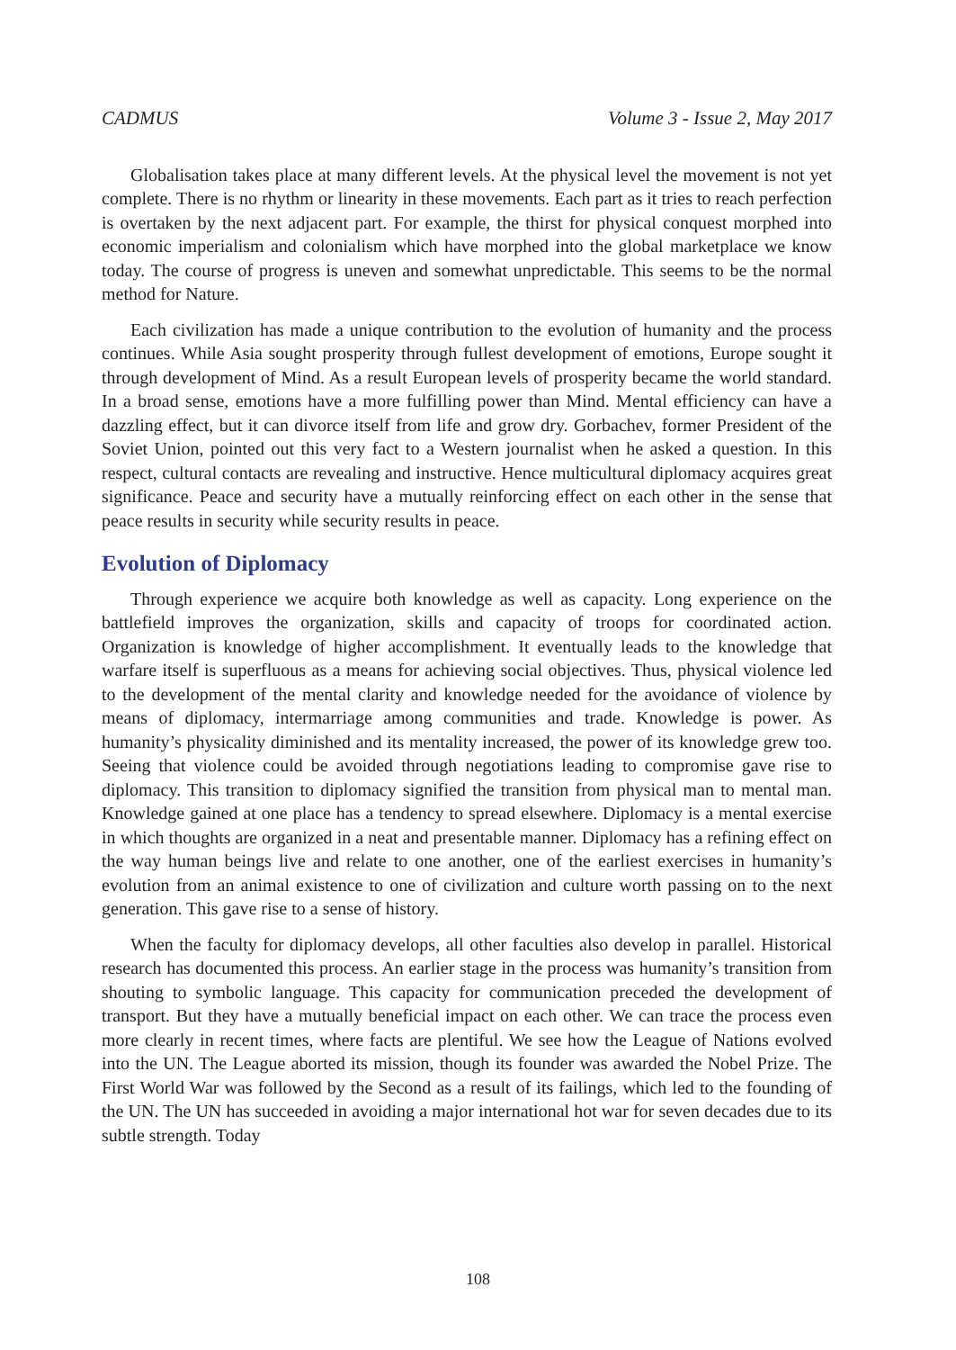CADMUS Volume 3 - Issue 2, May 2017
Globalisation takes place at many different levels. At the physical level the movement is not yet complete. There is no rhythm or linearity in these movements. Each part as it tries to reach perfection is overtaken by the next adjacent part. For example, the thirst for physical conquest morphed into economic imperialism and colonialism which have morphed into the global marketplace we know today. The course of progress is uneven and somewhat unpredictable. This seems to be the normal method for Nature.
Each civilization has made a unique contribution to the evolution of humanity and the process continues. While Asia sought prosperity through fullest development of emotions, Europe sought it through development of Mind. As a result European levels of prosperity became the world standard. In a broad sense, emotions have a more fulfilling power than Mind. Mental efficiency can have a dazzling effect, but it can divorce itself from life and grow dry. Gorbachev, former President of the Soviet Union, pointed out this very fact to a Western journalist when he asked a question. In this respect, cultural contacts are revealing and instructive. Hence multicultural diplomacy acquires great significance. Peace and security have a mutually reinforcing effect on each other in the sense that peace results in security while security results in peace.
Evolution of Diplomacy
Through experience we acquire both knowledge as well as capacity. Long experience on the battlefield improves the organization, skills and capacity of troops for coordinated action. Organization is knowledge of higher accomplishment. It eventually leads to the knowledge that warfare itself is superfluous as a means for achieving social objectives. Thus, physical violence led to the development of the mental clarity and knowledge needed for the avoidance of violence by means of diplomacy, intermarriage among communities and trade. Knowledge is power. As humanity’s physicality diminished and its mentality increased, the power of its knowledge grew too. Seeing that violence could be avoided through negotiations leading to compromise gave rise to diplomacy. This transition to diplomacy signified the transition from physical man to mental man. Knowledge gained at one place has a tendency to spread elsewhere. Diplomacy is a mental exercise in which thoughts are organized in a neat and presentable manner. Diplomacy has a refining effect on the way human beings live and relate to one another, one of the earliest exercises in humanity’s evolution from an animal existence to one of civilization and culture worth passing on to the next generation. This gave rise to a sense of history.
When the faculty for diplomacy develops, all other faculties also develop in parallel. Historical research has documented this process. An earlier stage in the process was humanity’s transition from shouting to symbolic language. This capacity for communication preceded the development of transport. But they have a mutually beneficial impact on each other. We can trace the process even more clearly in recent times, where facts are plentiful. We see how the League of Nations evolved into the UN. The League aborted its mission, though its founder was awarded the Nobel Prize. The First World War was followed by the Second as a result of its failings, which led to the founding of the UN. The UN has succeeded in avoiding a major international hot war for seven decades due to its subtle strength. Today
108